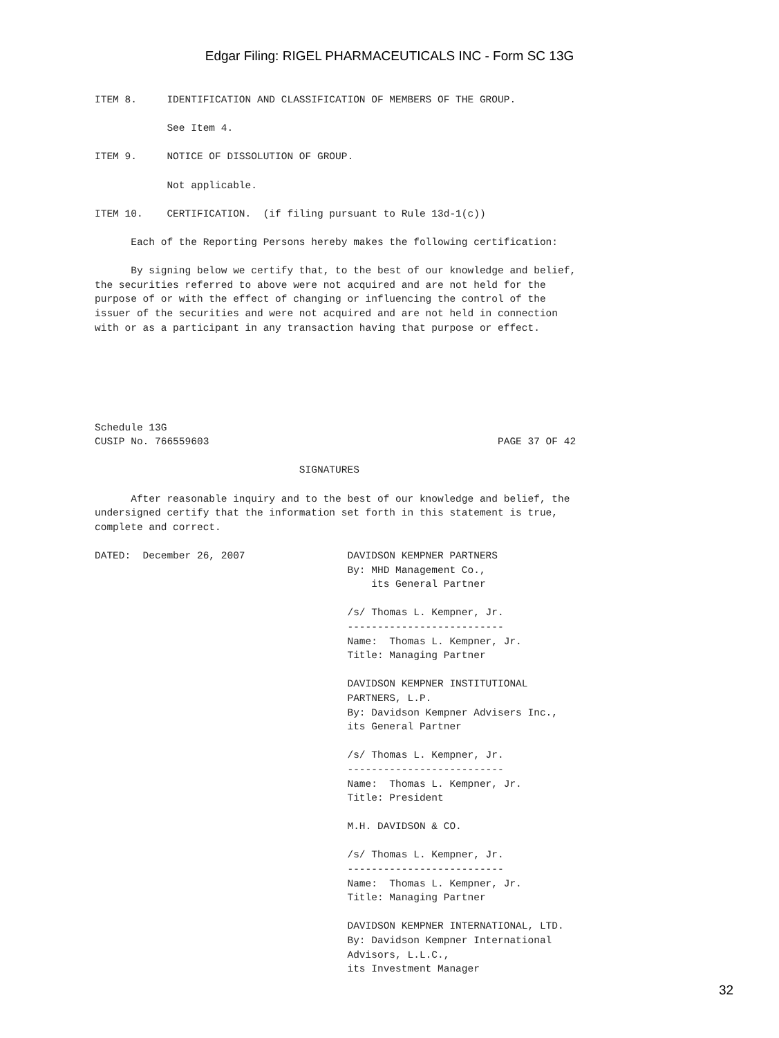Edgar Filing: RIGEL PHARMACEUTICALS INC - Form SC 13G
ITEM 8.     IDENTIFICATION AND CLASSIFICATION OF MEMBERS OF THE GROUP.

            See Item 4.

ITEM 9.     NOTICE OF DISSOLUTION OF GROUP.

            Not applicable.

ITEM 10.    CERTIFICATION.  (if filing pursuant to Rule 13d-1(c))

      Each of the Reporting Persons hereby makes the following certification:

      By signing below we certify that, to the best of our knowledge and belief,
the securities referred to above were not acquired and are not held for the
purpose of or with the effect of changing or influencing the control of the
issuer of the securities and were not acquired and are not held in connection
with or as a participant in any transaction having that purpose or effect.






Schedule 13G
CUSIP No. 766559603                                                PAGE 37 OF 42

                                  SIGNATURES

      After reasonable inquiry and to the best of our knowledge and belief, the
undersigned certify that the information set forth in this statement is true,
complete and correct.

DATED:  December 26, 2007                 DAVIDSON KEMPNER PARTNERS
                                          By: MHD Management Co.,
                                              its General Partner

                                          /s/ Thomas L. Kempner, Jr.
                                          --------------------------
                                          Name:  Thomas L. Kempner, Jr.
                                          Title: Managing Partner

                                          DAVIDSON KEMPNER INSTITUTIONAL
                                          PARTNERS, L.P.
                                          By: Davidson Kempner Advisers Inc.,
                                          its General Partner

                                          /s/ Thomas L. Kempner, Jr.
                                          --------------------------
                                          Name:  Thomas L. Kempner, Jr.
                                          Title: President

                                          M.H. DAVIDSON & CO.

                                          /s/ Thomas L. Kempner, Jr.
                                          --------------------------
                                          Name:  Thomas L. Kempner, Jr.
                                          Title: Managing Partner

                                          DAVIDSON KEMPNER INTERNATIONAL, LTD.
                                          By: Davidson Kempner International
                                          Advisors, L.L.C.,
                                          its Investment Manager
32